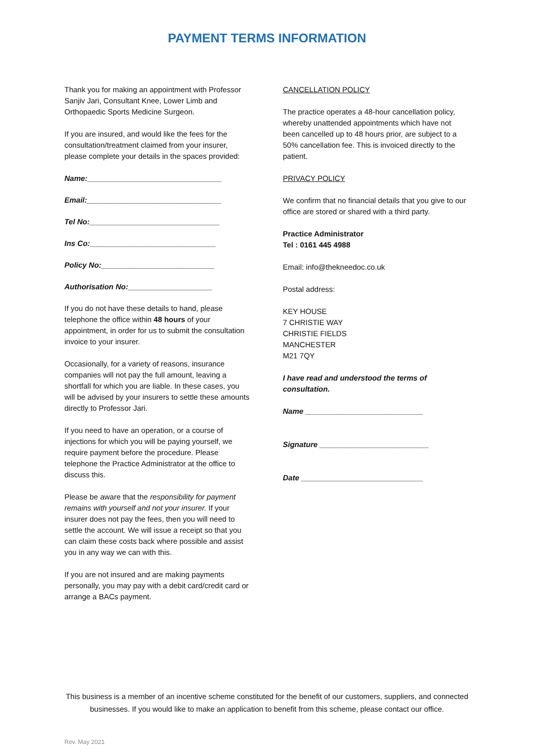PAYMENT TERMS INFORMATION
Thank you for making an appointment with Professor Sanjiv Jari, Consultant Knee, Lower Limb and Orthopaedic Sports Medicine Surgeon.
If you are insured, and would like the fees for the consultation/treatment claimed from your insurer, please complete your details in the spaces provided:
Name:________________________________
Email:________________________________
Tel No:_______________________________
Ins Co:______________________________
Policy No:___________________________
Authorisation No:____________________
If you do not have these details to hand, please telephone the office within 48 hours of your appointment, in order for us to submit the consultation invoice to your insurer.
Occasionally, for a variety of reasons, insurance companies will not pay the full amount, leaving a shortfall for which you are liable. In these cases, you will be advised by your insurers to settle these amounts directly to Professor Jari.
If you need to have an operation, or a course of injections for which you will be paying yourself, we require payment before the procedure. Please telephone the Practice Administrator at the office to discuss this.
Please be aware that the responsibility for payment remains with yourself and not your insurer. If your insurer does not pay the fees, then you will need to settle the account. We will issue a receipt so that you can claim these costs back where possible and assist you in any way we can with this.
If you are not insured and are making payments personally, you may pay with a debit card/credit card or arrange a BACs payment.
CANCELLATION POLICY
The practice operates a 48-hour cancellation policy, whereby unattended appointments which have not been cancelled up to 48 hours prior, are subject to a 50% cancellation fee. This is invoiced directly to the patient.
PRIVACY POLICY
We confirm that no financial details that you give to our office are stored or shared with a third party.
Practice Administrator
Tel : 0161 445 4988
Email: info@thekneedoc.co.uk
Postal address:
KEY HOUSE
7 CHRISTIE WAY
CHRISTIE FIELDS
MANCHESTER
M21 7QY
I have read and understood the terms of consultation.
Name ____________________________
Signature __________________________
Date _____________________________
This business is a member of an incentive scheme constituted for the benefit of our customers, suppliers, and connected businesses. If you would like to make an application to benefit from this scheme, please contact our office.
Rev. May 2021